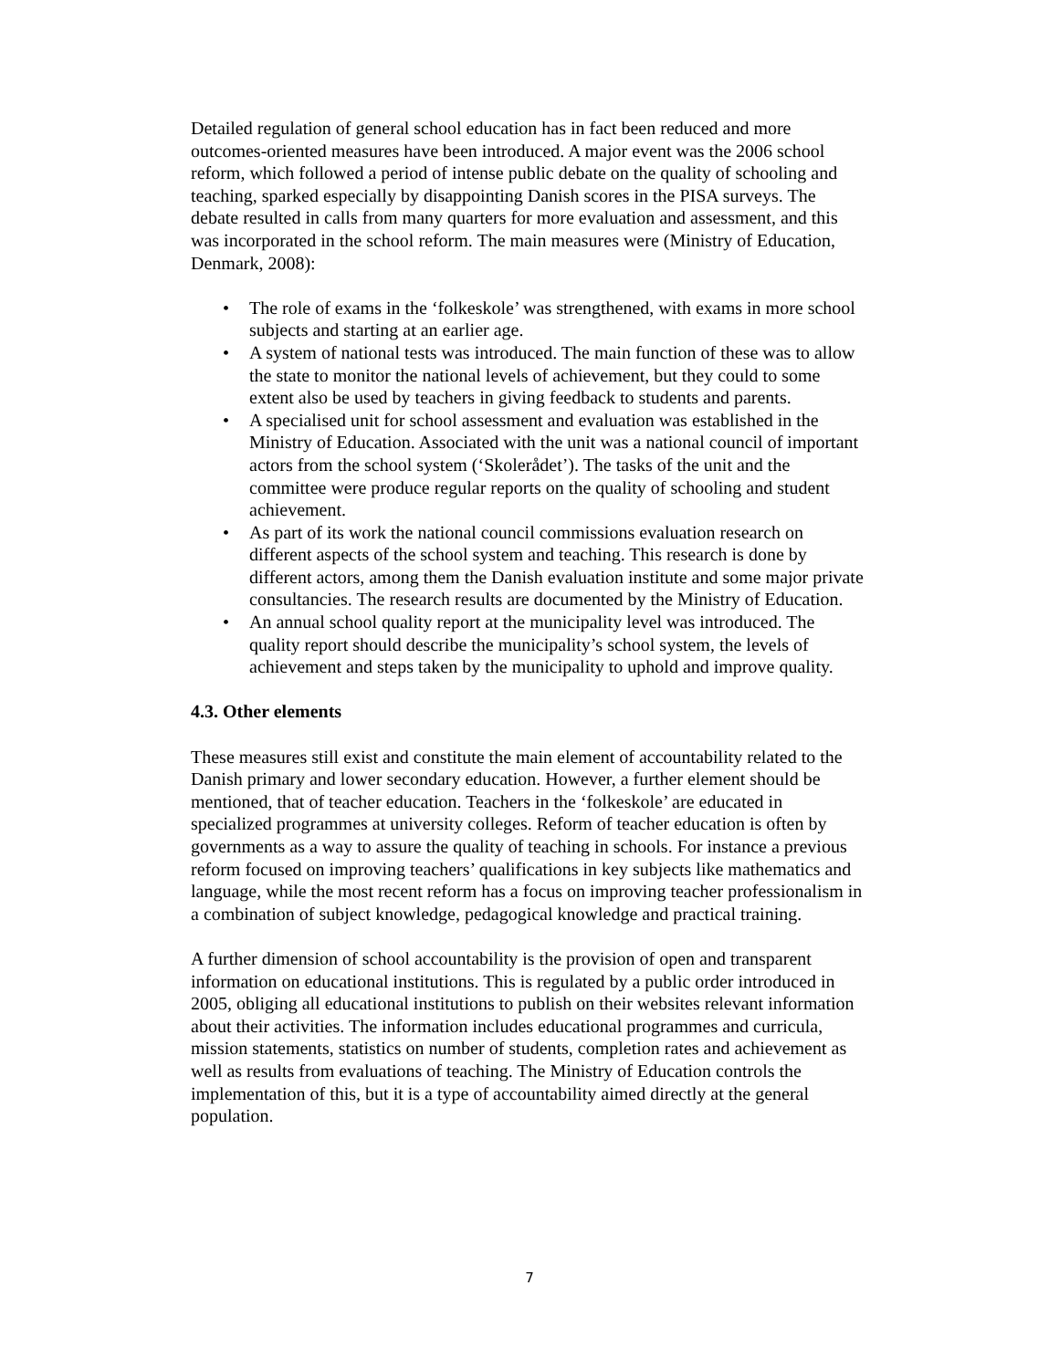Detailed regulation of general school education has in fact been reduced and more outcomes-oriented measures have been introduced. A major event was the 2006 school reform, which followed a period of intense public debate on the quality of schooling and teaching, sparked especially by disappointing Danish scores in the PISA surveys. The debate resulted in calls from many quarters for more evaluation and assessment, and this was incorporated in the school reform. The main measures were (Ministry of Education, Denmark, 2008):
• The role of exams in the ‘folkeskole’ was strengthened, with exams in more school subjects and starting at an earlier age.
• A system of national tests was introduced. The main function of these was to allow the state to monitor the national levels of achievement, but they could to some extent also be used by teachers in giving feedback to students and parents.
• A specialised unit for school assessment and evaluation was established in the Ministry of Education. Associated with the unit was a national council of important actors from the school system (‘Skolerådet’). The tasks of the unit and the committee were produce regular reports on the quality of schooling and student achievement.
• As part of its work the national council commissions evaluation research on different aspects of the school system and teaching. This research is done by different actors, among them the Danish evaluation institute and some major private consultancies. The research results are documented by the Ministry of Education.
• An annual school quality report at the municipality level was introduced. The quality report should describe the municipality’s school system, the levels of achievement and steps taken by the municipality to uphold and improve quality.
4.3. Other elements
These measures still exist and constitute the main element of accountability related to the Danish primary and lower secondary education. However, a further element should be mentioned, that of teacher education. Teachers in the ‘folkeskole’ are educated in specialized programmes at university colleges. Reform of teacher education is often by governments as a way to assure the quality of teaching in schools. For instance a previous reform focused on improving teachers’ qualifications in key subjects like mathematics and language, while the most recent reform has a focus on improving teacher professionalism in a combination of subject knowledge, pedagogical knowledge and practical training.
A further dimension of school accountability is the provision of open and transparent information on educational institutions. This is regulated by a public order introduced in 2005, obliging all educational institutions to publish on their websites relevant information about their activities. The information includes educational programmes and curricula, mission statements, statistics on number of students, completion rates and achievement as well as results from evaluations of teaching. The Ministry of Education controls the implementation of this, but it is a type of accountability aimed directly at the general population.
7